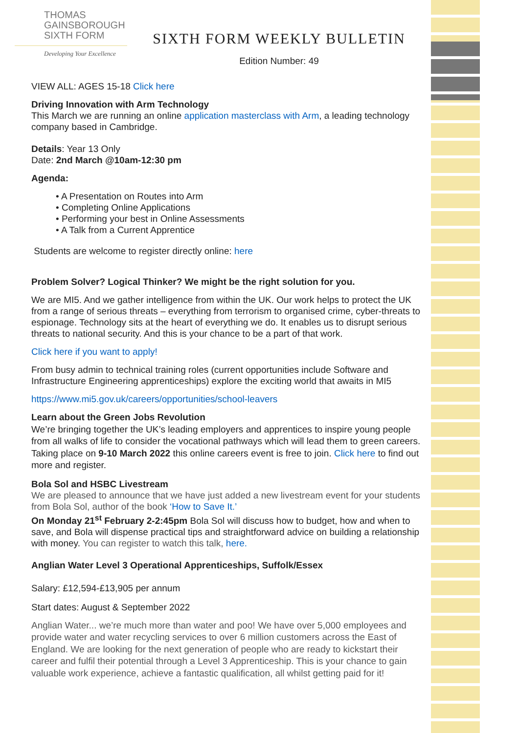THOMAS
GAINSBOROUGH
SIXTH FORM
Developing Your Excellence
SIXTH FORM WEEKLY BULLETIN
Edition Number: 49
VIEW ALL: AGES 15-18 Click here
Driving Innovation with Arm Technology
This March we are running an online application masterclass with Arm, a leading technology company based in Cambridge.
Details: Year 13 Only
Date: 2nd March @10am-12:30 pm
Agenda:
• A Presentation on Routes into Arm
• Completing Online Applications
• Performing your best in Online Assessments
• A Talk from a Current Apprentice
Students are welcome to register directly online: here
Problem Solver? Logical Thinker? We might be the right solution for you.
We are MI5. And we gather intelligence from within the UK. Our work helps to protect the UK from a range of serious threats – everything from terrorism to organised crime, cyber-threats to espionage. Technology sits at the heart of everything we do. It enables us to disrupt serious threats to national security. And this is your chance to be a part of that work.
Click here if you want to apply!
From busy admin to technical training roles (current opportunities include Software and Infrastructure Engineering apprenticeships) explore the exciting world that awaits in MI5
https://www.mi5.gov.uk/careers/opportunities/school-leavers
Learn about the Green Jobs Revolution
We’re bringing together the UK’s leading employers and apprentices to inspire young people from all walks of life to consider the vocational pathways which will lead them to green careers. Taking place on 9-10 March 2022 this online careers event is free to join. Click here to find out more and register.
Bola Sol and HSBC Livestream
We are pleased to announce that we have just added a new livestream event for your students from Bola Sol, author of the book ‘How to Save It.’
On Monday 21<sup>st</sup> February 2-2:45pm Bola Sol will discuss how to budget, how and when to save, and Bola will dispense practical tips and straightforward advice on building a relationship with money. You can register to watch this talk, here.
Anglian Water Level 3 Operational Apprenticeships, Suffolk/Essex
Salary: £12,594-£13,905 per annum
Start dates: August & September 2022
Anglian Water... we’re much more than water and poo! We have over 5,000 employees and provide water and water recycling services to over 6 million customers across the East of England. We are looking for the next generation of people who are ready to kickstart their career and fulfil their potential through a Level 3 Apprenticeship. This is your chance to gain valuable work experience, achieve a fantastic qualification, all whilst getting paid for it!